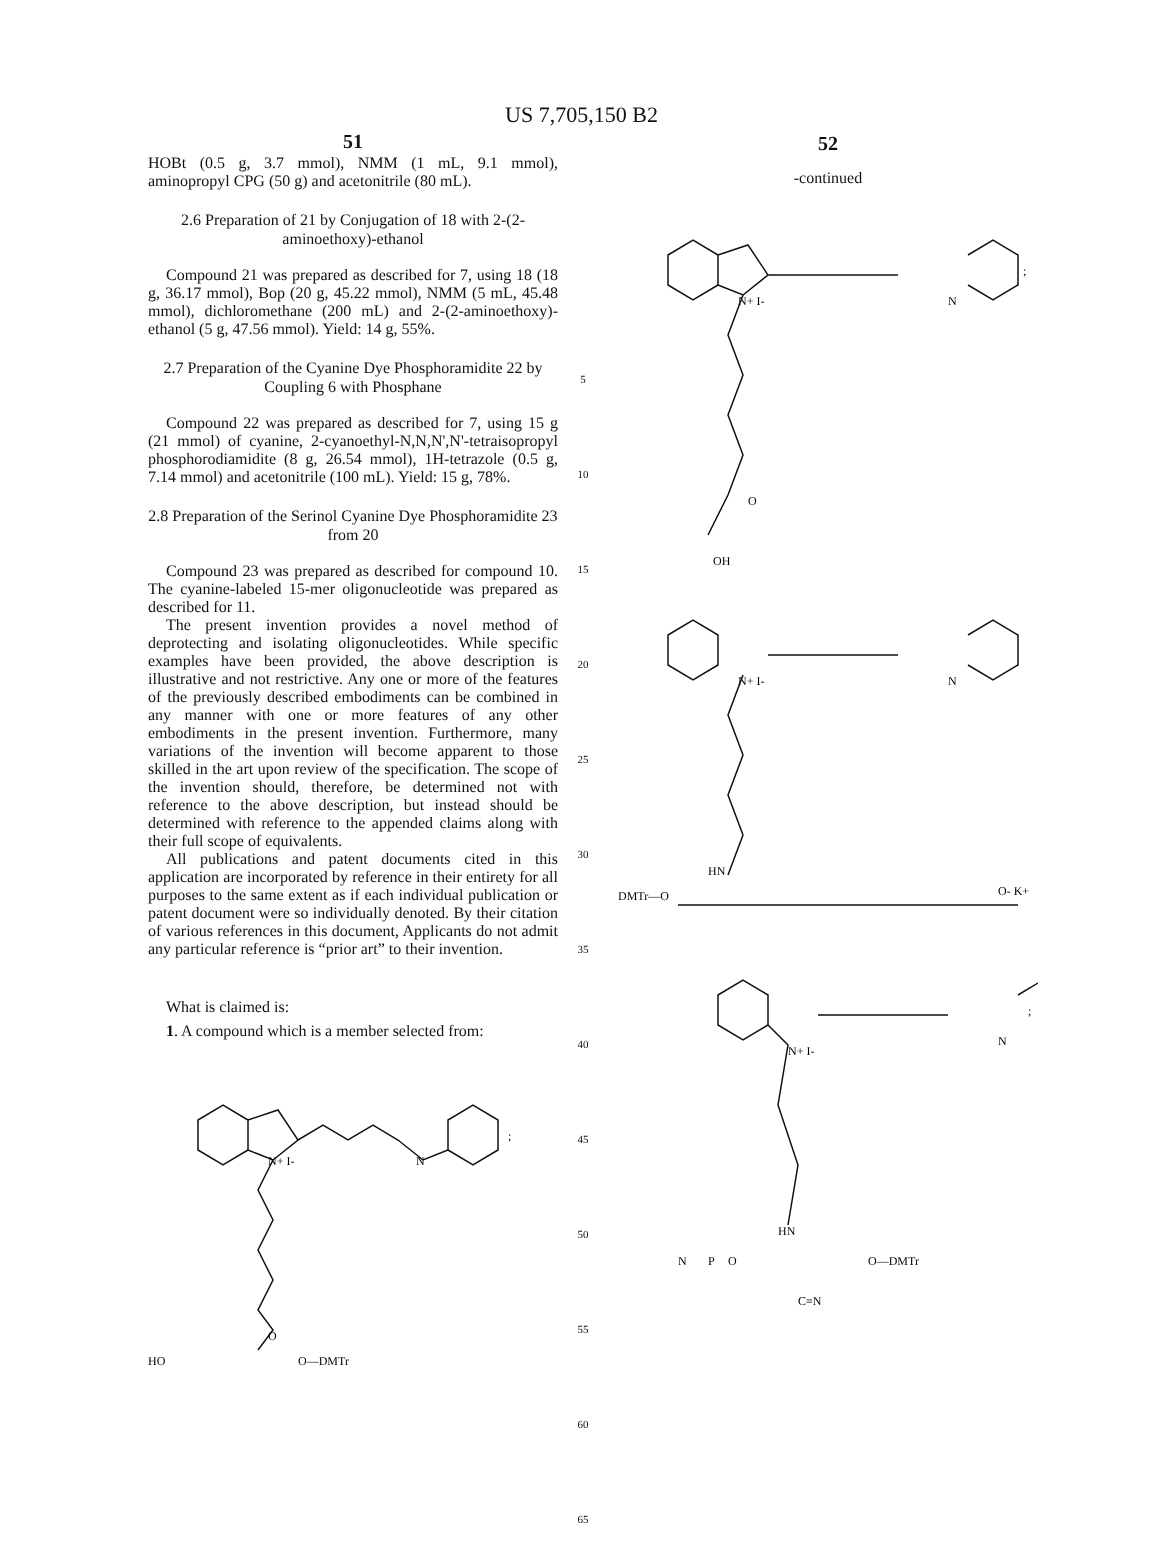US 7,705,150 B2
51
HOBt (0.5 g, 3.7 mmol), NMM (1 mL, 9.1 mmol), aminopropyl CPG (50 g) and acetonitrile (80 mL).
2.6 Preparation of 21 by Conjugation of 18 with 2-(2-aminoethoxy)-ethanol
Compound 21 was prepared as described for 7, using 18 (18 g, 36.17 mmol), Bop (20 g, 45.22 mmol), NMM (5 mL, 45.48 mmol), dichloromethane (200 mL) and 2-(2-aminoethoxy)-ethanol (5 g, 47.56 mmol). Yield: 14 g, 55%.
2.7 Preparation of the Cyanine Dye Phosphoramidite 22 by Coupling 6 with Phosphane
Compound 22 was prepared as described for 7, using 15 g (21 mmol) of cyanine, 2-cyanoethyl-N,N,N',N'-tetraisopropyl phosphorodiamidite (8 g, 26.54 mmol), 1H-tetrazole (0.5 g, 7.14 mmol) and acetonitrile (100 mL). Yield: 15 g, 78%.
2.8 Preparation of the Serinol Cyanine Dye Phosphoramidite 23 from 20
Compound 23 was prepared as described for compound 10. The cyanine-labeled 15-mer oligonucleotide was prepared as described for 11.
The present invention provides a novel method of deprotecting and isolating oligonucleotides. While specific examples have been provided, the above description is illustrative and not restrictive. Any one or more of the features of the previously described embodiments can be combined in any manner with one or more features of any other embodiments in the present invention. Furthermore, many variations of the invention will become apparent to those skilled in the art upon review of the specification. The scope of the invention should, therefore, be determined not with reference to the above description, but instead should be determined with reference to the appended claims along with their full scope of equivalents.
All publications and patent documents cited in this application are incorporated by reference in their entirety for all purposes to the same extent as if each individual publication or patent document were so individually denoted. By their citation of various references in this document, Applicants do not admit any particular reference is “prior art” to their invention.
What is claimed is:
1. A compound which is a member selected from:
N+ I-
N
O
HO
O—DMTr
;
5
10
15
20
25
30
35
40
45
50
55
60
65
52
-continued
N+ I-
N
O
OH
;
N+ I-
N
HN
DMTr—O
O- K+
N+ I-
N
HN
N
P
O
O—DMTr
C≡N
;